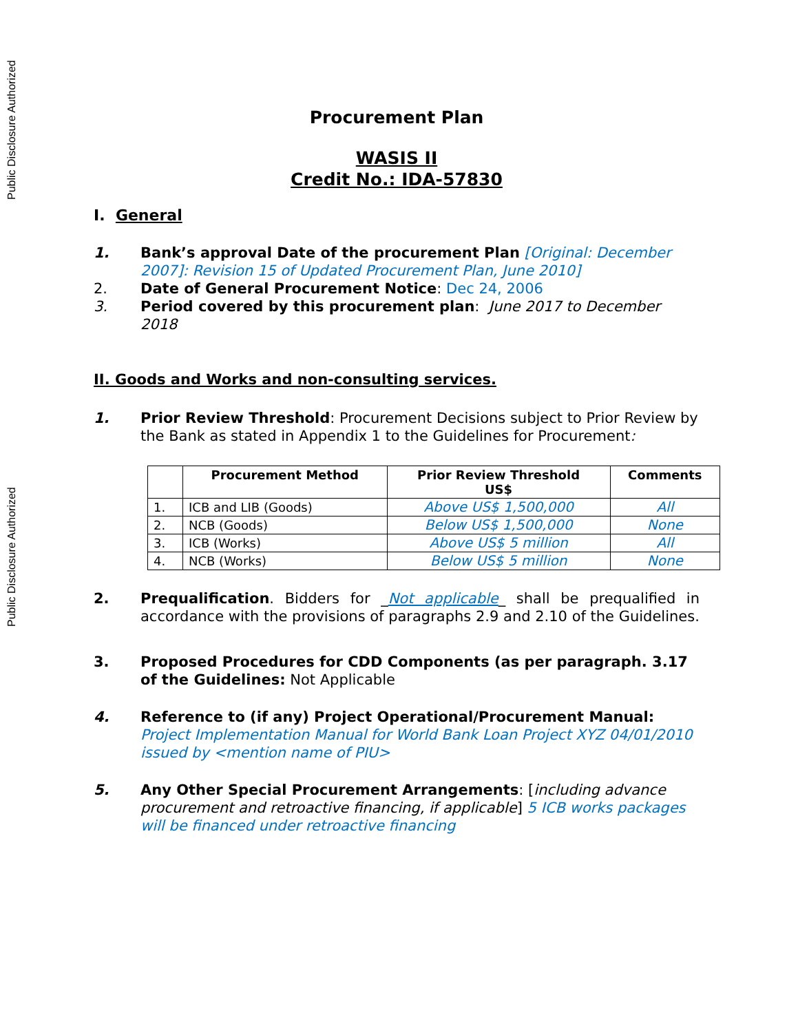Public Disclosure Authorized
Public Disclosure Authorized
Procurement Plan
WASIS II
Credit No.: IDA-57830
I. General
1. Bank’s approval Date of the procurement Plan [Original: December 2007]: Revision 15 of Updated Procurement Plan, June 2010]
2. Date of General Procurement Notice: Dec 24, 2006
3. Period covered by this procurement plan: June 2017 to December 2018
II. Goods and Works and non-consulting services.
1. Prior Review Threshold: Procurement Decisions subject to Prior Review by the Bank as stated in Appendix 1 to the Guidelines for Procurement:
| | Procurement Method | Prior Review Threshold US$ | Comments |
| --- | --- | --- | --- |
| 1. | ICB and LIB (Goods) | Above US$ 1,500,000 | All |
| 2. | NCB (Goods) | Below US$ 1,500,000 | None |
| 3. | ICB (Works) | Above US$ 5 million | All |
| 4. | NCB (Works) | Below US$ 5 million | None |
2. Prequalification. Bidders for _Not applicable_ shall be prequalified in accordance with the provisions of paragraphs 2.9 and 2.10 of the Guidelines.
3. Proposed Procedures for CDD Components (as per paragraph. 3.17 of the Guidelines: Not Applicable
4. Reference to (if any) Project Operational/Procurement Manual: Project Implementation Manual for World Bank Loan Project XYZ 04/01/2010 issued by <mention name of PIU>
5. Any Other Special Procurement Arrangements: [including advance procurement and retroactive financing, if applicable] 5 ICB works packages will be financed under retroactive financing